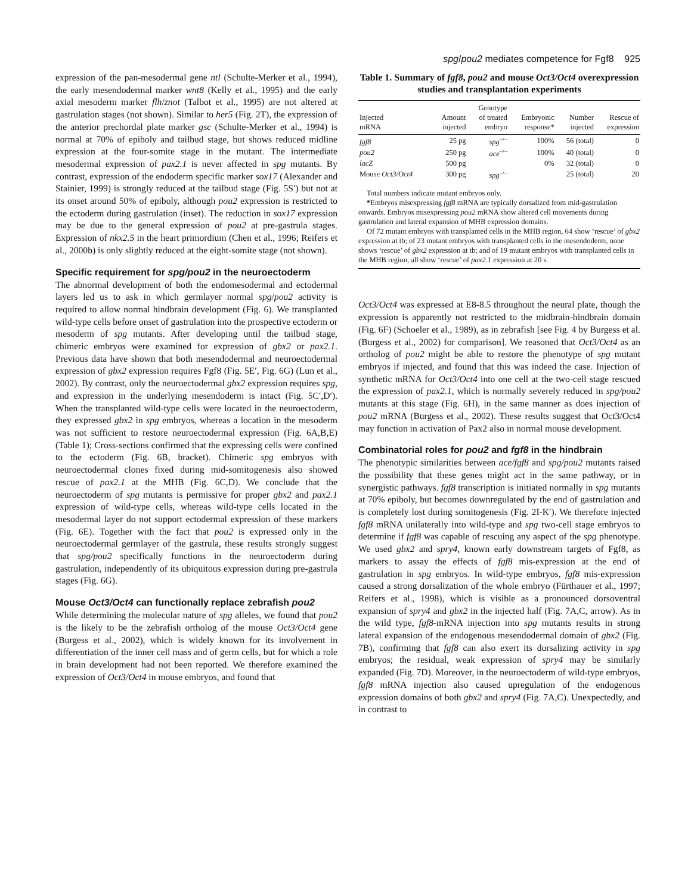spg/pou2 mediates competence for Fgf8 925
expression of the pan-mesodermal gene ntl (Schulte-Merker et al., 1994), the early mesendodermal marker wnt8 (Kelly et al., 1995) and the early axial mesoderm marker flh/znot (Talbot et al., 1995) are not altered at gastrulation stages (not shown). Similar to her5 (Fig. 2T), the expression of the anterior prechordal plate marker gsc (Schulte-Merker et al., 1994) is normal at 70% of epiboly and tailbud stage, but shows reduced midline expression at the four-somite stage in the mutant. The intermediate mesodermal expression of pax2.1 is never affected in spg mutants. By contrast, expression of the endoderm specific marker sox17 (Alexander and Stainier, 1999) is strongly reduced at the tailbud stage (Fig. 5S′) but not at its onset around 50% of epiboly, although pou2 expression is restricted to the ectoderm during gastrulation (inset). The reduction in sox17 expression may be due to the general expression of pou2 at pre-gastrula stages. Expression of nkx2.5 in the heart primordium (Chen et al., 1996; Reifers et al., 2000b) is only slightly reduced at the eight-somite stage (not shown).
Specific requirement for spg/pou2 in the neuroectoderm
The abnormal development of both the endomesodermal and ectodermal layers led us to ask in which germlayer normal spg/pou2 activity is required to allow normal hindbrain development (Fig. 6). We transplanted wild-type cells before onset of gastrulation into the prospective ectoderm or mesoderm of spg mutants. After developing until the tailbud stage, chimeric embryos were examined for expression of gbx2 or pax2.1. Previous data have shown that both mesendodermal and neuroectodermal expression of gbx2 expression requires Fgf8 (Fig. 5E′, Fig. 6G) (Lun et al., 2002). By contrast, only the neuroectodermal gbx2 expression requires spg, and expression in the underlying mesendoderm is intact (Fig. 5C′,D′). When the transplanted wild-type cells were located in the neuroectoderm, they expressed gbx2 in spg embryos, whereas a location in the mesoderm was not sufficient to restore neuroectodermal expression (Fig. 6A,B,E) (Table 1); Cross-sections confirmed that the expressing cells were confined to the ectoderm (Fig. 6B, bracket). Chimeric spg embryos with neuroectodermal clones fixed during mid-somitogenesis also showed rescue of pax2.1 at the MHB (Fig. 6C,D). We conclude that the neuroectoderm of spg mutants is permissive for proper gbx2 and pax2.1 expression of wild-type cells, whereas wild-type cells located in the mesodermal layer do not support ectodermal expression of these markers (Fig. 6E). Together with the fact that pou2 is expressed only in the neuroectodermal germlayer of the gastrula, these results strongly suggest that spg/pou2 specifically functions in the neuroectoderm during gastrulation, independently of its ubiquitous expression during pre-gastrula stages (Fig. 6G).
Mouse Oct3/Oct4 can functionally replace zebrafish pou2
While determining the molecular nature of spg alleles, we found that pou2 is the likely to be the zebrafish ortholog of the mouse Oct3/Oct4 gene (Burgess et al., 2002), which is widely known for its involvement in differentiation of the inner cell mass and of germ cells, but for which a role in brain development had not been reported. We therefore examined the expression of Oct3/Oct4 in mouse embryos, and found that
Table 1. Summary of fgf8, pou2 and mouse Oct3/Oct4 overexpression studies and transplantation experiments
| Injected mRNA | Amount injected | Genotype of treated embryo | Embryonic response* | Number injected | Rescue of expression |
| --- | --- | --- | --- | --- | --- |
| fgf8 | 25 pg | spg<sup>–/–</sup> | 100% | 56 (total) | 0 |
| pou2 | 250 pg | ace<sup>–/–</sup> | 100% | 40 (total) | 0 |
| lacZ | 500 pg | | 0% | 32 (total) | 0 |
| Mouse Oct3/Oct4 | 300 pg | spg<sup>–/–</sup> | | 25 (total) | 20 |
Total numbers indicate mutant embryos only.
*Embryos misexpressing fgf8 mRNA are typically dorsalized from mid-gastrulation onwards. Embryos misexpressing pou2 mRNA show altered cell movements during gastrulation and lateral expansion of MHB expression domains.
Of 72 mutant embryos with transplanted cells in the MHB region, 64 show ‘rescue’ of gbx2 expression at tb; of 23 mutant embryos with transplanted cells in the mesendoderm, none shows ‘rescue’ of gbx2 expression at tb; and of 19 mutant embryos with transplanted cells in the MHB region, all show ‘rescue’ of pax2.1 expression at 20 s.
Oct3/Oct4 was expressed at E8-8.5 throughout the neural plate, though the expression is apparently not restricted to the midbrain-hindbrain domain (Fig. 6F) (Schoeler et al., 1989), as in zebrafish [see Fig. 4 by Burgess et al. (Burgess et al., 2002) for comparison]. We reasoned that Oct3/Oct4 as an ortholog of pou2 might be able to restore the phenotype of spg mutant embryos if injected, and found that this was indeed the case. Injection of synthetic mRNA for Oct3/Oct4 into one cell at the two-cell stage rescued the expression of pax2.1, which is normally severely reduced in spg/pou2 mutants at this stage (Fig. 6H), in the same manner as does injection of pou2 mRNA (Burgess et al., 2002). These results suggest that Oct3/Oct4 may function in activation of Pax2 also in normal mouse development.
Combinatorial roles for pou2 and fgf8 in the hindbrain
The phenotypic similarities between ace/fgf8 and spg/pou2 mutants raised the possibility that these genes might act in the same pathway, or in synergistic pathways. fgf8 transcription is initiated normally in spg mutants at 70% epiboly, but becomes downregulated by the end of gastrulation and is completely lost during somitogenesis (Fig. 2I-K′). We therefore injected fgf8 mRNA unilaterally into wild-type and spg two-cell stage embryos to determine if fgf8 was capable of rescuing any aspect of the spg phenotype. We used gbx2 and spry4, known early downstream targets of Fgf8, as markers to assay the effects of fgf8 mis-expression at the end of gastrulation in spg embryos. In wild-type embryos, fgf8 mis-expression caused a strong dorsalization of the whole embryo (Fürthauer et al., 1997; Reifers et al., 1998), which is visible as a pronounced dorsoventral expansion of spry4 and gbx2 in the injected half (Fig. 7A,C, arrow). As in the wild type, fgf8-mRNA injection into spg mutants results in strong lateral expansion of the endogenous mesendodermal domain of gbx2 (Fig. 7B), confirming that fgf8 can also exert its dorsalizing activity in spg embryos; the residual, weak expression of spry4 may be similarly expanded (Fig. 7D). Moreover, in the neuroectoderm of wild-type embryos, fgf8 mRNA injection also caused upregulation of the endogenous expression domains of both gbx2 and spry4 (Fig. 7A,C). Unexpectedly, and in contrast to